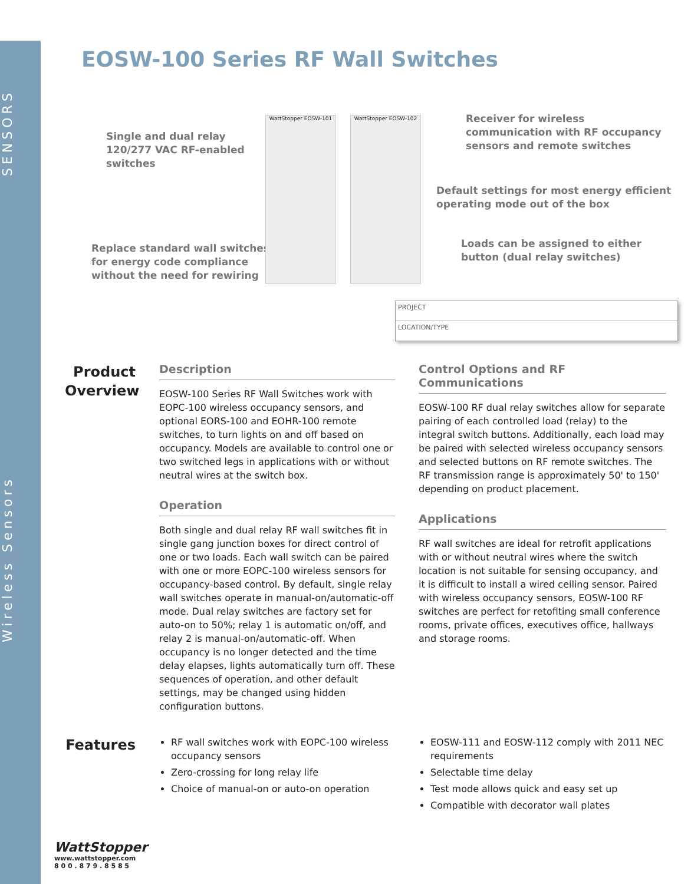SENSORS
Wireless Sensors
EOSW-100 Series RF Wall Switches
Single and dual relay
120/277 VAC RF-enabled
switches
Replace standard wall switches
for energy code compliance
without the need for rewiring
WattStopper EOSW-101 WattStopper EOSW-102
Receiver for wireless
communication with RF occupancy
sensors and remote switches
Default settings for most energy efficient
operating mode out of the box
Loads can be assigned to either
button (dual relay switches)
PROJECT
LOCATION/TYPE
Product Overview
Description
EOSW-100 Series RF Wall Switches work with EOPC-100 wireless occupancy sensors, and optional EORS-100 and EOHR-100 remote switches, to turn lights on and off based on occupancy. Models are available to control one or two switched legs in applications with or without neutral wires at the switch box.
Operation
Both single and dual relay RF wall switches fit in single gang junction boxes for direct control of one or two loads. Each wall switch can be paired with one or more EOPC-100 wireless sensors for occupancy-based control. By default, single relay wall switches operate in manual-on/automatic-off mode. Dual relay switches are factory set for auto-on to 50%; relay 1 is automatic on/off, and relay 2 is manual-on/automatic-off. When occupancy is no longer detected and the time delay elapses, lights automatically turn off. These sequences of operation, and other default settings, may be changed using hidden configuration buttons.
Control Options and RF Communications
EOSW-100 RF dual relay switches allow for separate pairing of each controlled load (relay) to the integral switch buttons. Additionally, each load may be paired with selected wireless occupancy sensors and selected buttons on RF remote switches. The RF transmission range is approximately 50' to 150' depending on product placement.
Applications
RF wall switches are ideal for retrofit applications with or without neutral wires where the switch location is not suitable for sensing occupancy, and it is difficult to install a wired ceiling sensor. Paired with wireless occupancy sensors, EOSW-100 RF switches are perfect for retofiting small conference rooms, private offices, executives office, hallways and storage rooms.
Features
RF wall switches work with EOPC-100 wireless occupancy sensors
Zero-crossing for long relay life
Choice of manual-on or auto-on operation
EOSW-111 and EOSW-112 comply with 2011 NEC requirements
Selectable time delay
Test mode allows quick and easy set up
Compatible with decorator wall plates
WattStopper
www.wattstopper.com
8 0 0 . 8 7 9 . 8 5 8 5